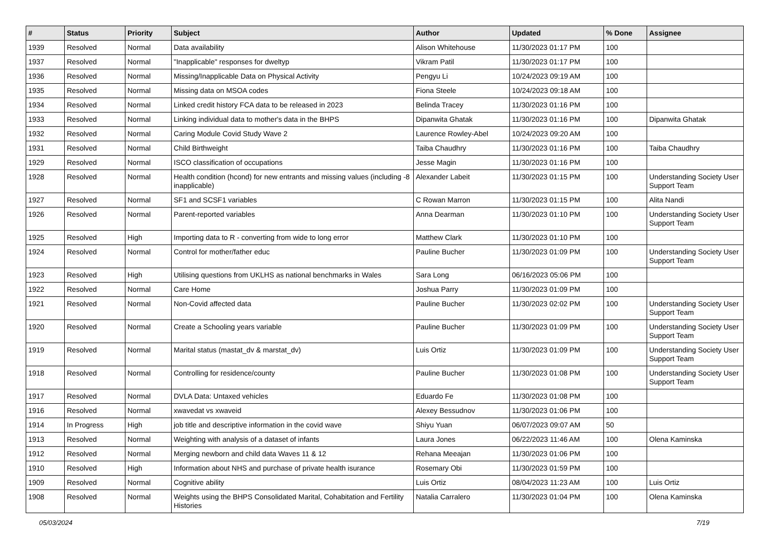| # | Status | Priority | Subject | Author | Updated | % Done | Assignee |
| --- | --- | --- | --- | --- | --- | --- | --- |
| 1939 | Resolved | Normal | Data availability | Alison Whitehouse | 11/30/2023 01:17 PM | 100 | |
| 1937 | Resolved | Normal | "Inapplicable" responses for dweltyp | Vikram Patil | 11/30/2023 01:17 PM | 100 | |
| 1936 | Resolved | Normal | Missing/Inapplicable Data on Physical Activity | Pengyu Li | 10/24/2023 09:19 AM | 100 | |
| 1935 | Resolved | Normal | Missing data on MSOA codes | Fiona Steele | 10/24/2023 09:18 AM | 100 | |
| 1934 | Resolved | Normal | Linked credit history FCA data to be released in 2023 | Belinda Tracey | 11/30/2023 01:16 PM | 100 | |
| 1933 | Resolved | Normal | Linking individual data to mother's data in the BHPS | Dipanwita Ghatak | 11/30/2023 01:16 PM | 100 | Dipanwita Ghatak |
| 1932 | Resolved | Normal | Caring Module Covid Study Wave 2 | Laurence Rowley-Abel | 10/24/2023 09:20 AM | 100 | |
| 1931 | Resolved | Normal | Child Birthweight | Taiba Chaudhry | 11/30/2023 01:16 PM | 100 | Taiba Chaudhry |
| 1929 | Resolved | Normal | ISCO classification of occupations | Jesse Magin | 11/30/2023 01:16 PM | 100 | |
| 1928 | Resolved | Normal | Health condition (hcond) for new entrants and missing values (including -8 inapplicable) | Alexander Labeit | 11/30/2023 01:15 PM | 100 | Understanding Society User Support Team |
| 1927 | Resolved | Normal | SF1 and SCSF1 variables | C Rowan Marron | 11/30/2023 01:15 PM | 100 | Alita Nandi |
| 1926 | Resolved | Normal | Parent-reported variables | Anna Dearman | 11/30/2023 01:10 PM | 100 | Understanding Society User Support Team |
| 1925 | Resolved | High | Importing data to R - converting from wide to long error | Matthew Clark | 11/30/2023 01:10 PM | 100 | |
| 1924 | Resolved | Normal | Control for mother/father educ | Pauline Bucher | 11/30/2023 01:09 PM | 100 | Understanding Society User Support Team |
| 1923 | Resolved | High | Utilising questions from UKLHS as national benchmarks in Wales | Sara Long | 06/16/2023 05:06 PM | 100 | |
| 1922 | Resolved | Normal | Care Home | Joshua Parry | 11/30/2023 01:09 PM | 100 | |
| 1921 | Resolved | Normal | Non-Covid affected data | Pauline Bucher | 11/30/2023 02:02 PM | 100 | Understanding Society User Support Team |
| 1920 | Resolved | Normal | Create a Schooling years variable | Pauline Bucher | 11/30/2023 01:09 PM | 100 | Understanding Society User Support Team |
| 1919 | Resolved | Normal | Marital status (mastat_dv & marstat_dv) | Luis Ortiz | 11/30/2023 01:09 PM | 100 | Understanding Society User Support Team |
| 1918 | Resolved | Normal | Controlling for residence/county | Pauline Bucher | 11/30/2023 01:08 PM | 100 | Understanding Society User Support Team |
| 1917 | Resolved | Normal | DVLA Data: Untaxed vehicles | Eduardo Fe | 11/30/2023 01:08 PM | 100 | |
| 1916 | Resolved | Normal | xwavedat vs xwaveid | Alexey Bessudnov | 11/30/2023 01:06 PM | 100 | |
| 1914 | In Progress | High | job title and descriptive information in the covid wave | Shiyu Yuan | 06/07/2023 09:07 AM | 50 | |
| 1913 | Resolved | Normal | Weighting with analysis of a dataset of infants | Laura Jones | 06/22/2023 11:46 AM | 100 | Olena Kaminska |
| 1912 | Resolved | Normal | Merging newborn and child data Waves 11 & 12 | Rehana Meeajan | 11/30/2023 01:06 PM | 100 | |
| 1910 | Resolved | High | Information about NHS and purchase of private health isurance | Rosemary Obi | 11/30/2023 01:59 PM | 100 | |
| 1909 | Resolved | Normal | Cognitive ability | Luis Ortiz | 08/04/2023 11:23 AM | 100 | Luis Ortiz |
| 1908 | Resolved | Normal | Weights using the BHPS Consolidated Marital, Cohabitation and Fertility Histories | Natalia Carralero | 11/30/2023 01:04 PM | 100 | Olena Kaminska |
05/03/2024 7/19